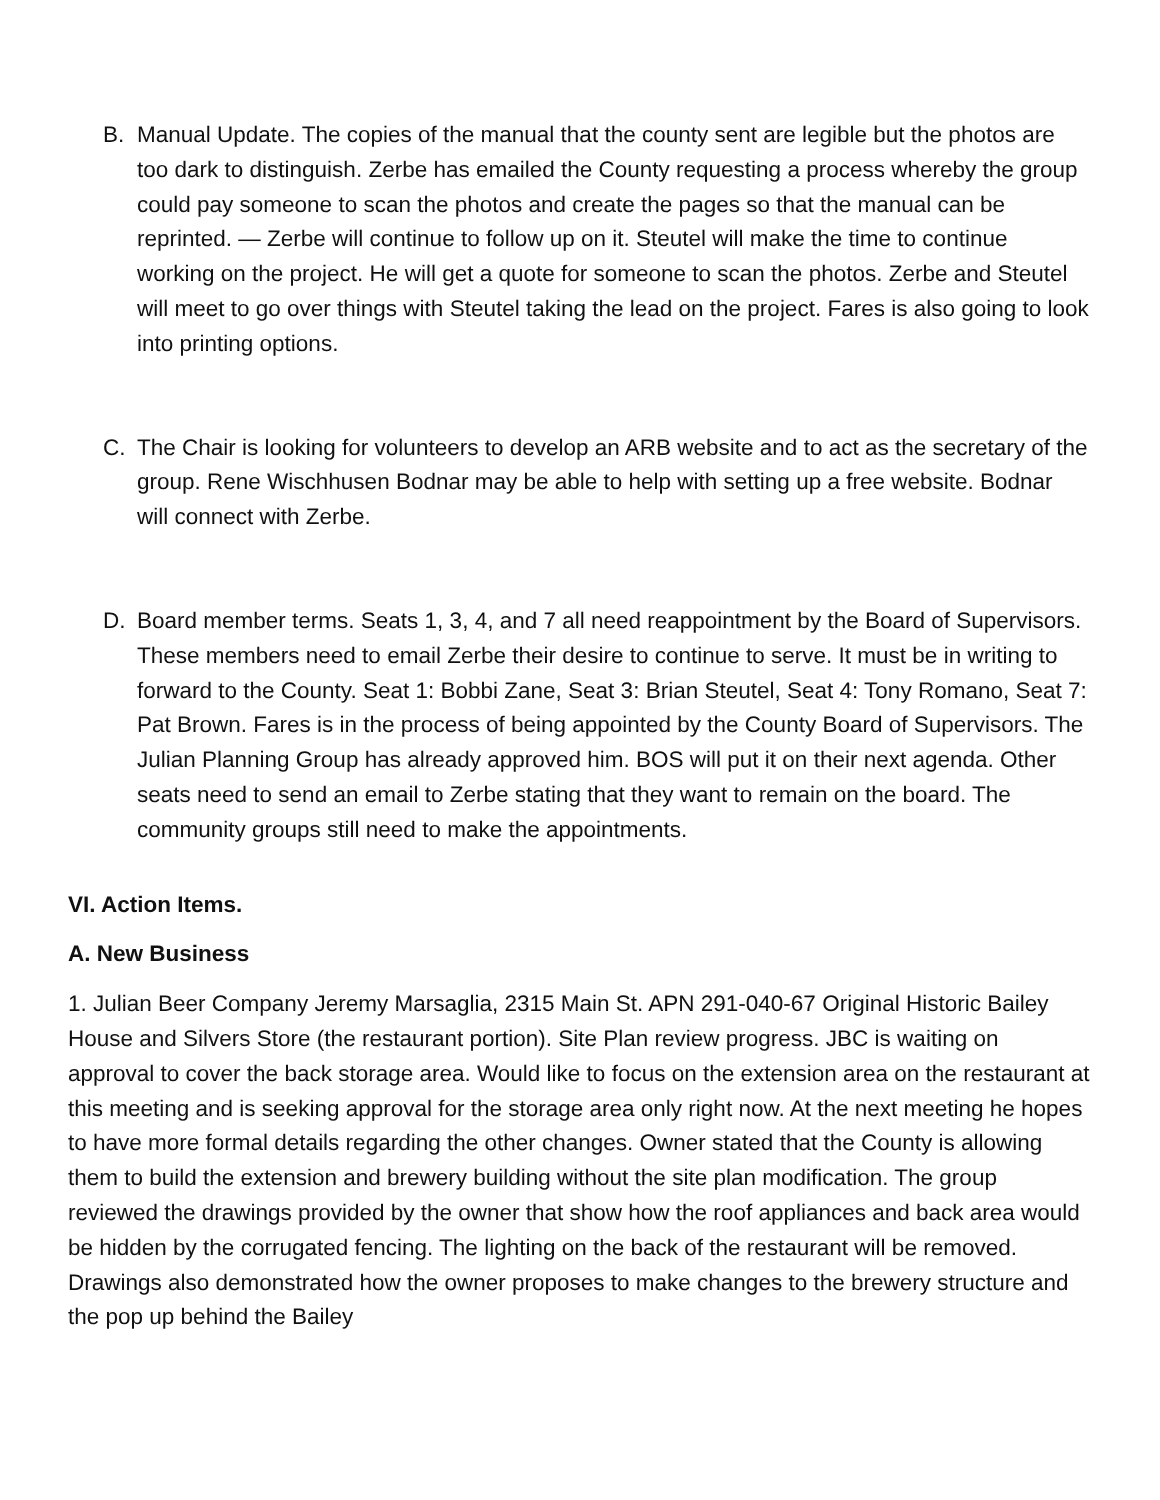B. Manual Update. The copies of the manual that the county sent are legible but the photos are too dark to distinguish. Zerbe has emailed the County requesting a process whereby the group could pay someone to scan the photos and create the pages so that the manual can be reprinted. — Zerbe will continue to follow up on it. Steutel will make the time to continue working on the project. He will get a quote for someone to scan the photos. Zerbe and Steutel will meet to go over things with Steutel taking the lead on the project. Fares is also going to look into printing options.
C. The Chair is looking for volunteers to develop an ARB website and to act as the secretary of the group. Rene Wischhusen Bodnar may be able to help with setting up a free website. Bodnar will connect with Zerbe.
D. Board member terms. Seats 1, 3, 4, and 7 all need reappointment by the Board of Supervisors. These members need to email Zerbe their desire to continue to serve. It must be in writing to forward to the County. Seat 1: Bobbi Zane, Seat 3: Brian Steutel, Seat 4: Tony Romano, Seat 7: Pat Brown. Fares is in the process of being appointed by the County Board of Supervisors. The Julian Planning Group has already approved him. BOS will put it on their next agenda. Other seats need to send an email to Zerbe stating that they want to remain on the board. The community groups still need to make the appointments.
VI. Action Items.
A. New Business
1. Julian Beer Company Jeremy Marsaglia, 2315 Main St. APN 291-040-67 Original Historic Bailey House and Silvers Store (the restaurant portion). Site Plan review progress. JBC is waiting on approval to cover the back storage area. Would like to focus on the extension area on the restaurant at this meeting and is seeking approval for the storage area only right now. At the next meeting he hopes to have more formal details regarding the other changes. Owner stated that the County is allowing them to build the extension and brewery building without the site plan modification. The group reviewed the drawings provided by the owner that show how the roof appliances and back area would be hidden by the corrugated fencing. The lighting on the back of the restaurant will be removed. Drawings also demonstrated how the owner proposes to make changes to the brewery structure and the pop up behind the Bailey